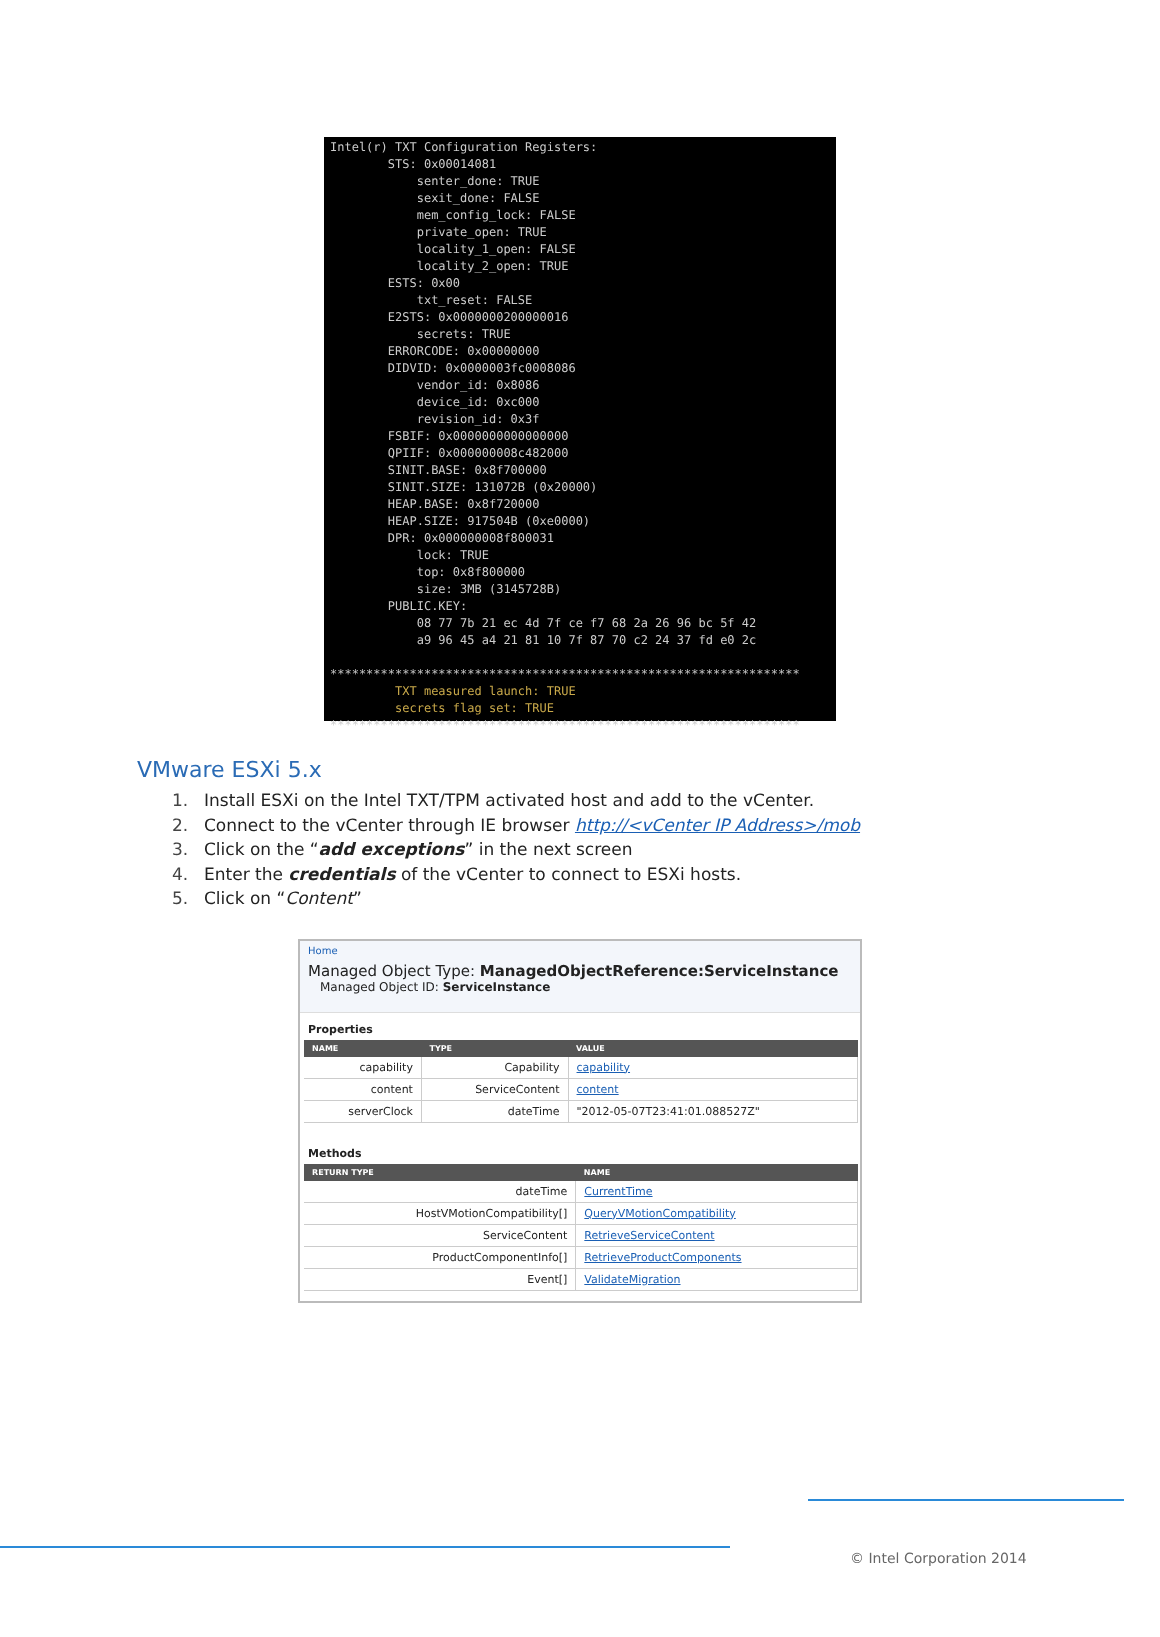Intel(r) TXT Configuration Registers: STS: 0x00014081 senter_done: TRUE sexit_done: FALSE mem_config_lock: FALSE private_open: TRUE locality_1_open: FALSE locality_2_open: TRUE ESTS: 0x00 txt_reset: FALSE E2STS: 0x0000000200000016 secrets: TRUE ERRORCODE: 0x00000000 DIDVID: 0x0000003fc0008086 vendor_id: 0x8086 device_id: 0xc000 revision_id: 0x3f FSBIF: 0x0000000000000000 QPIIF: 0x000000008c482000 SINIT.BASE: 0x8f700000 SINIT.SIZE: 131072B (0x20000) HEAP.BASE: 0x8f720000 HEAP.SIZE: 917504B (0xe0000) DPR: 0x000000008f800031 lock: TRUE top: 0x8f800000 size: 3MB (3145728B) PUBLIC.KEY: 08 77 7b 21 ec 4d 7f ce f7 68 2a 26 96 bc 5f 42 a9 96 45 a4 21 81 10 7f 87 70 c2 24 37 fd e0 2c ***************************************************************** TXT measured launch: TRUE secrets flag set: TRUE *****************************************************************
VMware ESXi 5.x
1. Install ESXi on the Intel TXT/TPM activated host and add to the vCenter.
2. Connect to the vCenter through IE browser http://<vCenter IP Address>/mob
3. Click on the “add exceptions” in the next screen
4. Enter the credentials of the vCenter to connect to ESXi hosts.
5. Click on “Content”
Home
Managed Object Type: ManagedObjectReference:ServiceInstance
Managed Object ID: ServiceInstance
Properties
| NAME | TYPE | VALUE |
| --- | --- | --- |
| capability | Capability | capability |
| content | ServiceContent | content |
| serverClock | dateTime | "2012-05-07T23:41:01.088527Z" |
Methods
| RETURN TYPE | NAME |
| --- | --- |
| dateTime | CurrentTime |
| HostVMotionCompatibility[] | QueryVMotionCompatibility |
| ServiceContent | RetrieveServiceContent |
| ProductComponentInfo[] | RetrieveProductComponents |
| Event[] | ValidateMigration |
© Intel Corporation 2014